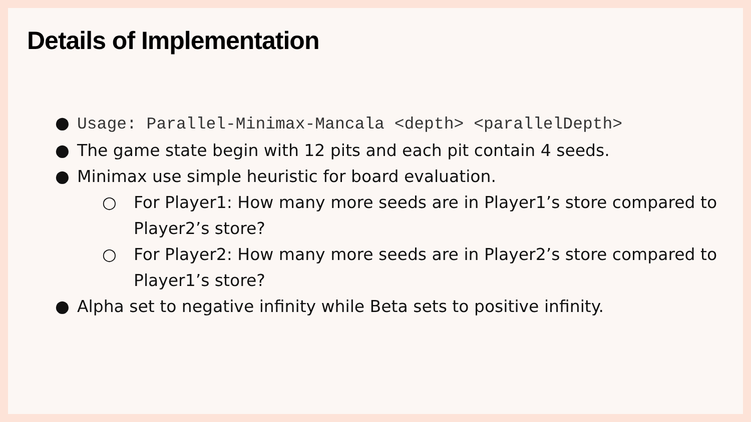Details of Implementation
● Usage: Parallel-Minimax-Mancala <depth> <parallelDepth>
● The game state begin with 12 pits and each pit contain 4 seeds.
● Minimax use simple heuristic for board evaluation.
○ For Player1: How many more seeds are in Player1’s store compared to Player2’s store?
○ For Player2: How many more seeds are in Player2’s store compared to Player1’s store?
● Alpha set to negative infinity while Beta sets to positive infinity.